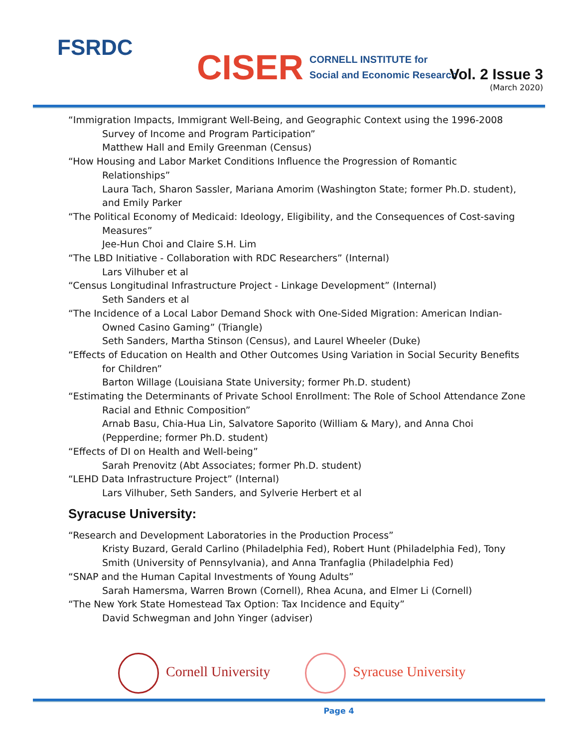FSRDC
CISER CORNELL INSTITUTE for
Social and Economic Research
Vol. 2 Issue 3
(March 2020)
“Immigration Impacts, Immigrant Well-Being, and Geographic Context using the 1996-2008
Survey of Income and Program Participation”
Matthew Hall and Emily Greenman (Census)
“How Housing and Labor Market Conditions Influence the Progression of Romantic
Relationships”
Laura Tach, Sharon Sassler, Mariana Amorim (Washington State; former Ph.D. student),
and Emily Parker
“The Political Economy of Medicaid: Ideology, Eligibility, and the Consequences of Cost-saving
Measures”
Jee-Hun Choi and Claire S.H. Lim
“The LBD Initiative - Collaboration with RDC Researchers” (Internal)
Lars Vilhuber et al
“Census Longitudinal Infrastructure Project - Linkage Development” (Internal)
Seth Sanders et al
“The Incidence of a Local Labor Demand Shock with One-Sided Migration: American Indian-
Owned Casino Gaming” (Triangle)
Seth Sanders, Martha Stinson (Census), and Laurel Wheeler (Duke)
“Effects of Education on Health and Other Outcomes Using Variation in Social Security Benefits
for Children”
Barton Willage (Louisiana State University; former Ph.D. student)
“Estimating the Determinants of Private School Enrollment: The Role of School Attendance Zone
Racial and Ethnic Composition”
Arnab Basu, Chia-Hua Lin, Salvatore Saporito (William & Mary), and Anna Choi
(Pepperdine; former Ph.D. student)
“Effects of DI on Health and Well-being”
Sarah Prenovitz (Abt Associates; former Ph.D. student)
“LEHD Data Infrastructure Project” (Internal)
Lars Vilhuber, Seth Sanders, and Sylverie Herbert et al
Syracuse University:
“Research and Development Laboratories in the Production Process”
Kristy Buzard, Gerald Carlino (Philadelphia Fed), Robert Hunt (Philadelphia Fed), Tony
Smith (University of Pennsylvania), and Anna Tranfaglia (Philadelphia Fed)
“SNAP and the Human Capital Investments of Young Adults”
Sarah Hamersma, Warren Brown (Cornell), Rhea Acuna, and Elmer Li (Cornell)
“The New York State Homestead Tax Option: Tax Incidence and Equity”
David Schwegman and John Yinger (adviser)
Cornell University Syracuse University
Page 4